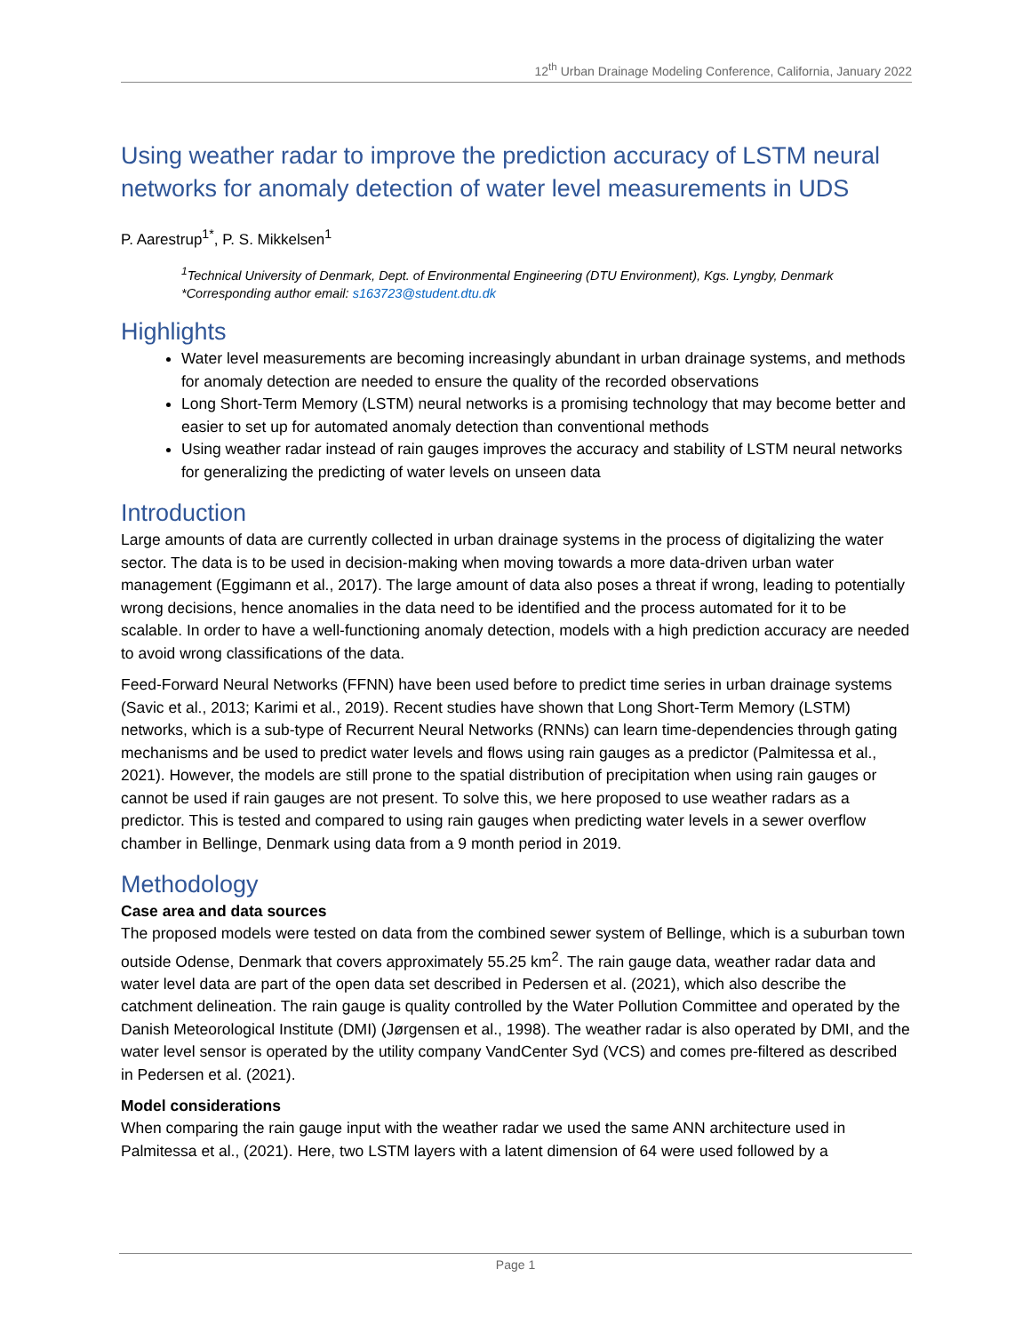12<sup>th</sup> Urban Drainage Modeling Conference, California, January 2022
Using weather radar to improve the prediction accuracy of LSTM neural networks for anomaly detection of water level measurements in UDS
P. Aarestrup<sup>1*</sup>, P. S. Mikkelsen<sup>1</sup>
<sup>1</sup> Technical University of Denmark, Dept. of Environmental Engineering (DTU Environment), Kgs. Lyngby, Denmark
*Corresponding author email: s163723@student.dtu.dk
Highlights
Water level measurements are becoming increasingly abundant in urban drainage systems, and methods for anomaly detection are needed to ensure the quality of the recorded observations
Long Short-Term Memory (LSTM) neural networks is a promising technology that may become better and easier to set up for automated anomaly detection than conventional methods
Using weather radar instead of rain gauges improves the accuracy and stability of LSTM neural networks for generalizing the predicting of water levels on unseen data
Introduction
Large amounts of data are currently collected in urban drainage systems in the process of digitalizing the water sector. The data is to be used in decision-making when moving towards a more data-driven urban water management (Eggimann et al., 2017). The large amount of data also poses a threat if wrong, leading to potentially wrong decisions, hence anomalies in the data need to be identified and the process automated for it to be scalable. In order to have a well-functioning anomaly detection, models with a high prediction accuracy are needed to avoid wrong classifications of the data.
Feed-Forward Neural Networks (FFNN) have been used before to predict time series in urban drainage systems (Savic et al., 2013; Karimi et al., 2019). Recent studies have shown that Long Short-Term Memory (LSTM) networks, which is a sub-type of Recurrent Neural Networks (RNNs) can learn time-dependencies through gating mechanisms and be used to predict water levels and flows using rain gauges as a predictor (Palmitessa et al., 2021). However, the models are still prone to the spatial distribution of precipitation when using rain gauges or cannot be used if rain gauges are not present. To solve this, we here proposed to use weather radars as a predictor. This is tested and compared to using rain gauges when predicting water levels in a sewer overflow chamber in Bellinge, Denmark using data from a 9 month period in 2019.
Methodology
Case area and data sources
The proposed models were tested on data from the combined sewer system of Bellinge, which is a suburban town outside Odense, Denmark that covers approximately 55.25 km<sup>2</sup>. The rain gauge data, weather radar data and water level data are part of the open data set described in Pedersen et al. (2021), which also describe the catchment delineation. The rain gauge is quality controlled by the Water Pollution Committee and operated by the Danish Meteorological Institute (DMI) (Jørgensen et al., 1998). The weather radar is also operated by DMI, and the water level sensor is operated by the utility company VandCenter Syd (VCS) and comes pre-filtered as described in Pedersen et al. (2021).
Model considerations
When comparing the rain gauge input with the weather radar we used the same ANN architecture used in Palmitessa et al., (2021). Here, two LSTM layers with a latent dimension of 64 were used followed by a
Page 1